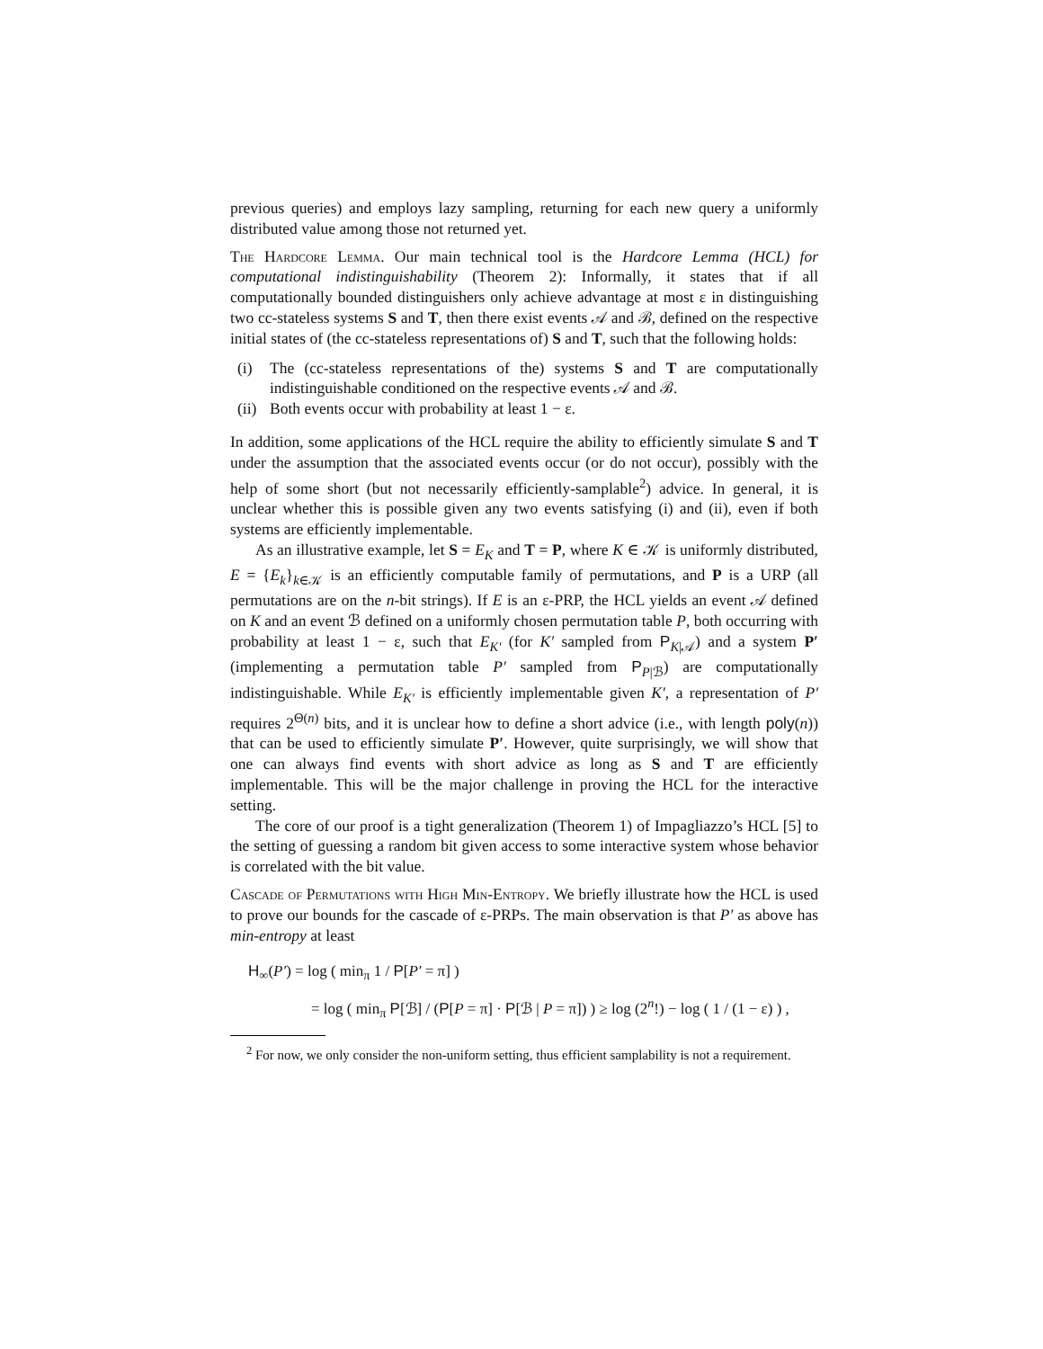previous queries) and employs lazy sampling, returning for each new query a uniformly distributed value among those not returned yet.
The Hardcore Lemma. Our main technical tool is the Hardcore Lemma (HCL) for computational indistinguishability (Theorem 2): Informally, it states that if all computationally bounded distinguishers only achieve advantage at most ε in distinguishing two cc-stateless systems S and T, then there exist events 𝒜 and ℬ, defined on the respective initial states of (the cc-stateless representations of) S and T, such that the following holds:
(i) The (cc-stateless representations of the) systems S and T are computationally indistinguishable conditioned on the respective events 𝒜 and ℬ.
(ii) Both events occur with probability at least 1 − ε.
In addition, some applications of the HCL require the ability to efficiently simulate S and T under the assumption that the associated events occur (or do not occur), possibly with the help of some short (but not necessarily efficiently-samplable<sup>2</sup>) advice. In general, it is unclear whether this is possible given any two events satisfying (i) and (ii), even if both systems are efficiently implementable.
As an illustrative example, let S = E<sub>K</sub> and T = P, where K ∈ 𝒦 is uniformly distributed, E = {E<sub>k</sub>}<sub>k∈𝒦</sub> is an efficiently computable family of permutations, and P is a URP (all permutations are on the n-bit strings). If E is an ε-PRP, the HCL yields an event 𝒜 defined on K and an event ℬ defined on a uniformly chosen permutation table P, both occurring with probability at least 1 − ε, such that E<sub>K′</sub> (for K′ sampled from P<sub>K|𝒜</sub>) and a system P′ (implementing a permutation table P′ sampled from P<sub>P|ℬ</sub>) are computationally indistinguishable. While E<sub>K′</sub> is efficiently implementable given K′, a representation of P′ requires 2<sup>Θ(n)</sup> bits, and it is unclear how to define a short advice (i.e., with length poly(n)) that can be used to efficiently simulate P′. However, quite surprisingly, we will show that one can always find events with short advice as long as S and T are efficiently implementable. This will be the major challenge in proving the HCL for the interactive setting.
The core of our proof is a tight generalization (Theorem 1) of Impagliazzo’s HCL [5] to the setting of guessing a random bit given access to some interactive system whose behavior is correlated with the bit value.
Cascade of Permutations with High Min-Entropy. We briefly illustrate how the HCL is used to prove our bounds for the cascade of ε-PRPs. The main observation is that P′ as above has min-entropy at least
H<sub>∞</sub>(P′) = log ( min<sub>π</sub> 1 / P[P′ = π] )
= log ( min<sub>π</sub> P[ℬ] / (P[P = π] · P[ℬ | P = π]) ) ≥ log (2<sup>n</sup>!) − log ( 1 / (1 − ε) ) ,
<sup>2</sup> For now, we only consider the non-uniform setting, thus efficient samplability is not a requirement.